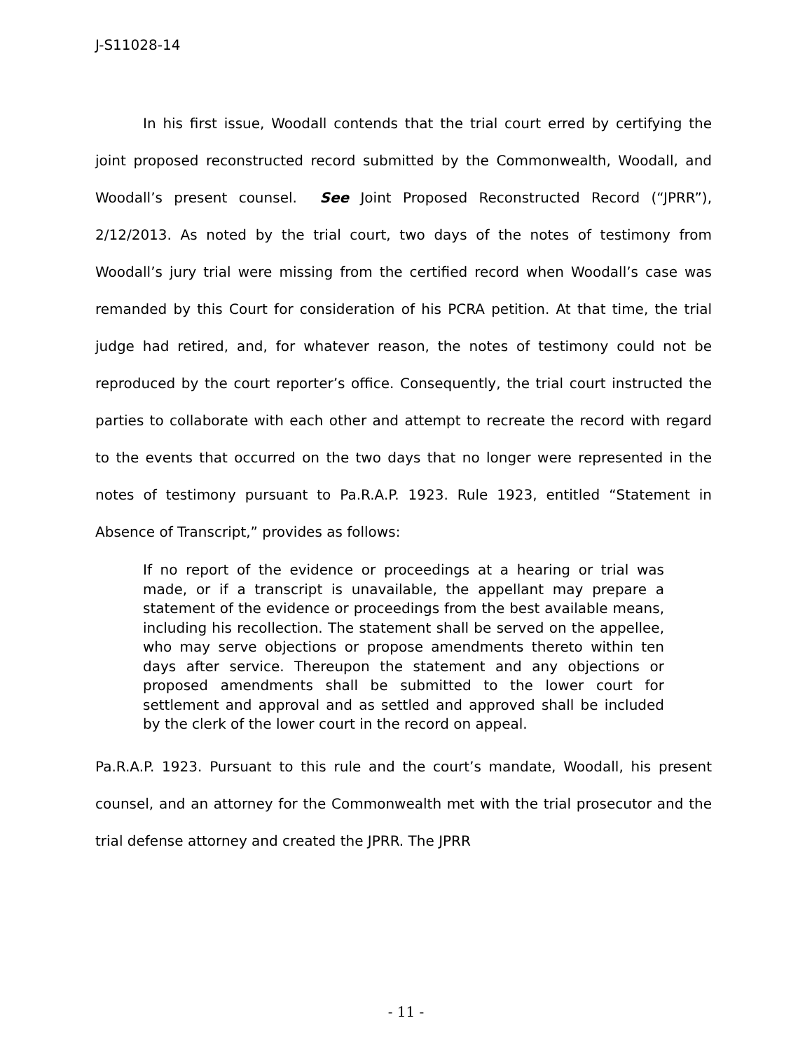J-S11028-14
In his first issue, Woodall contends that the trial court erred by certifying the joint proposed reconstructed record submitted by the Commonwealth, Woodall, and Woodall’s present counsel. See Joint Proposed Reconstructed Record (“JPRR”), 2/12/2013. As noted by the trial court, two days of the notes of testimony from Woodall’s jury trial were missing from the certified record when Woodall’s case was remanded by this Court for consideration of his PCRA petition. At that time, the trial judge had retired, and, for whatever reason, the notes of testimony could not be reproduced by the court reporter’s office. Consequently, the trial court instructed the parties to collaborate with each other and attempt to recreate the record with regard to the events that occurred on the two days that no longer were represented in the notes of testimony pursuant to Pa.R.A.P. 1923. Rule 1923, entitled “Statement in Absence of Transcript,” provides as follows:
If no report of the evidence or proceedings at a hearing or trial was made, or if a transcript is unavailable, the appellant may prepare a statement of the evidence or proceedings from the best available means, including his recollection. The statement shall be served on the appellee, who may serve objections or propose amendments thereto within ten days after service. Thereupon the statement and any objections or proposed amendments shall be submitted to the lower court for settlement and approval and as settled and approved shall be included by the clerk of the lower court in the record on appeal.
Pa.R.A.P. 1923. Pursuant to this rule and the court’s mandate, Woodall, his present counsel, and an attorney for the Commonwealth met with the trial prosecutor and the trial defense attorney and created the JPRR. The JPRR
- 11 -